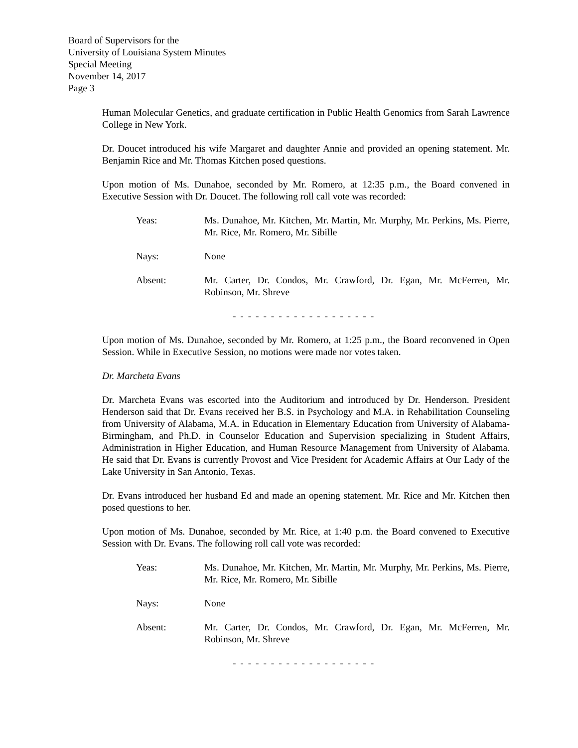Board of Supervisors for the
University of Louisiana System Minutes
Special Meeting
November 14, 2017
Page 3
Human Molecular Genetics, and graduate certification in Public Health Genomics from Sarah Lawrence College in New York.
Dr. Doucet introduced his wife Margaret and daughter Annie and provided an opening statement. Mr. Benjamin Rice and Mr. Thomas Kitchen posed questions.
Upon motion of Ms. Dunahoe, seconded by Mr. Romero, at 12:35 p.m., the Board convened in Executive Session with Dr. Doucet. The following roll call vote was recorded:
Yeas: Ms. Dunahoe, Mr. Kitchen, Mr. Martin, Mr. Murphy, Mr. Perkins, Ms. Pierre, Mr. Rice, Mr. Romero, Mr. Sibille
Nays: None
Absent: Mr. Carter, Dr. Condos, Mr. Crawford, Dr. Egan, Mr. McFerren, Mr. Robinson, Mr. Shreve
- - - - - - - - - - - - - - - - - - -
Upon motion of Ms. Dunahoe, seconded by Mr. Romero, at 1:25 p.m., the Board reconvened in Open Session. While in Executive Session, no motions were made nor votes taken.
Dr. Marcheta Evans
Dr. Marcheta Evans was escorted into the Auditorium and introduced by Dr. Henderson. President Henderson said that Dr. Evans received her B.S. in Psychology and M.A. in Rehabilitation Counseling from University of Alabama, M.A. in Education in Elementary Education from University of Alabama-Birmingham, and Ph.D. in Counselor Education and Supervision specializing in Student Affairs, Administration in Higher Education, and Human Resource Management from University of Alabama. He said that Dr. Evans is currently Provost and Vice President for Academic Affairs at Our Lady of the Lake University in San Antonio, Texas.
Dr. Evans introduced her husband Ed and made an opening statement. Mr. Rice and Mr. Kitchen then posed questions to her.
Upon motion of Ms. Dunahoe, seconded by Mr. Rice, at 1:40 p.m. the Board convened to Executive Session with Dr. Evans. The following roll call vote was recorded:
Yeas: Ms. Dunahoe, Mr. Kitchen, Mr. Martin, Mr. Murphy, Mr. Perkins, Ms. Pierre, Mr. Rice, Mr. Romero, Mr. Sibille
Nays: None
Absent: Mr. Carter, Dr. Condos, Mr. Crawford, Dr. Egan, Mr. McFerren, Mr. Robinson, Mr. Shreve
- - - - - - - - - - - - - - - - - - -